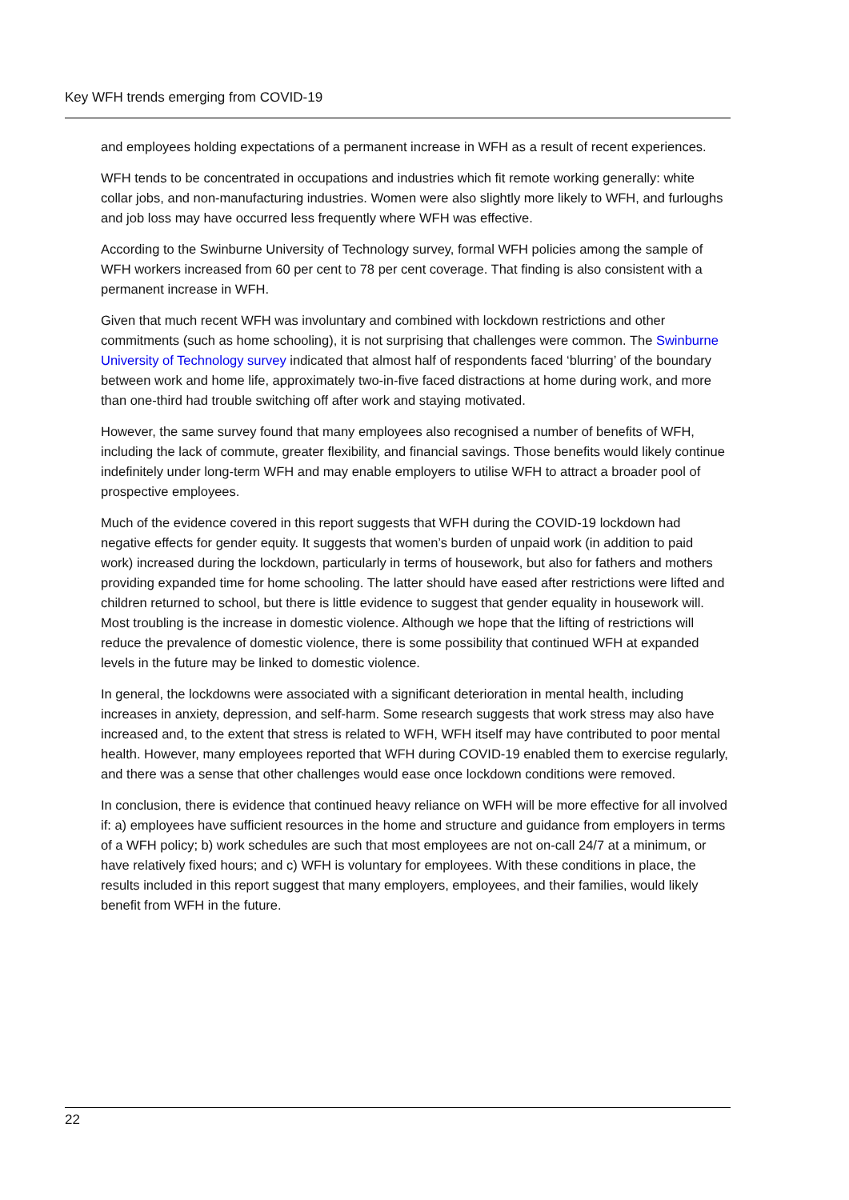Key WFH trends emerging from COVID-19
and employees holding expectations of a permanent increase in WFH as a result of recent experiences.
WFH tends to be concentrated in occupations and industries which fit remote working generally: white collar jobs, and non-manufacturing industries. Women were also slightly more likely to WFH, and furloughs and job loss may have occurred less frequently where WFH was effective.
According to the Swinburne University of Technology survey, formal WFH policies among the sample of WFH workers increased from 60 per cent to 78 per cent coverage. That finding is also consistent with a permanent increase in WFH.
Given that much recent WFH was involuntary and combined with lockdown restrictions and other commitments (such as home schooling), it is not surprising that challenges were common. The Swinburne University of Technology survey indicated that almost half of respondents faced ‘blurring’ of the boundary between work and home life, approximately two-in-five faced distractions at home during work, and more than one-third had trouble switching off after work and staying motivated.
However, the same survey found that many employees also recognised a number of benefits of WFH, including the lack of commute, greater flexibility, and financial savings. Those benefits would likely continue indefinitely under long-term WFH and may enable employers to utilise WFH to attract a broader pool of prospective employees.
Much of the evidence covered in this report suggests that WFH during the COVID-19 lockdown had negative effects for gender equity. It suggests that women’s burden of unpaid work (in addition to paid work) increased during the lockdown, particularly in terms of housework, but also for fathers and mothers providing expanded time for home schooling. The latter should have eased after restrictions were lifted and children returned to school, but there is little evidence to suggest that gender equality in housework will. Most troubling is the increase in domestic violence. Although we hope that the lifting of restrictions will reduce the prevalence of domestic violence, there is some possibility that continued WFH at expanded levels in the future may be linked to domestic violence.
In general, the lockdowns were associated with a significant deterioration in mental health, including increases in anxiety, depression, and self-harm. Some research suggests that work stress may also have increased and, to the extent that stress is related to WFH, WFH itself may have contributed to poor mental health. However, many employees reported that WFH during COVID-19 enabled them to exercise regularly, and there was a sense that other challenges would ease once lockdown conditions were removed.
In conclusion, there is evidence that continued heavy reliance on WFH will be more effective for all involved if: a) employees have sufficient resources in the home and structure and guidance from employers in terms of a WFH policy; b) work schedules are such that most employees are not on-call 24/7 at a minimum, or have relatively fixed hours; and c) WFH is voluntary for employees. With these conditions in place, the results included in this report suggest that many employers, employees, and their families, would likely benefit from WFH in the future.
22